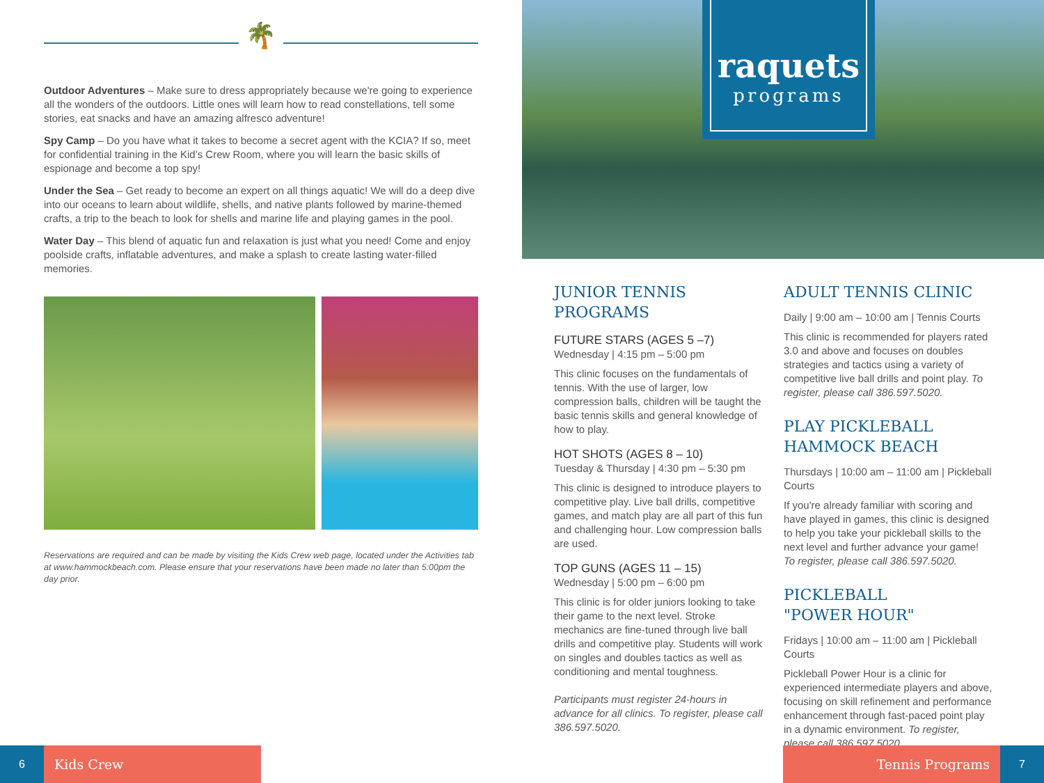🌴
Outdoor Adventures – Make sure to dress appropriately because we're going to experience all the wonders of the outdoors. Little ones will learn how to read constellations, tell some stories, eat snacks and have an amazing alfresco adventure!
Spy Camp – Do you have what it takes to become a secret agent with the KCIA? If so, meet for confidential training in the Kid’s Crew Room, where you will learn the basic skills of espionage and become a top spy!
Under the Sea – Get ready to become an expert on all things aquatic! We will do a deep dive into our oceans to learn about wildlife, shells, and native plants followed by marine-themed crafts, a trip to the beach to look for shells and marine life and playing games in the pool.
Water Day – This blend of aquatic fun and relaxation is just what you need! Come and enjoy poolside crafts, inflatable adventures, and make a splash to create lasting water-filled memories.
Reservations are required and can be made by visiting the Kids Crew web page, located under the Activities tab at www.hammockbeach.com. Please ensure that your reservations have been made no later than 5:00pm the day prior.
6 Kids Crew
raquets
programs
JUNIOR TENNIS
PROGRAMS
FUTURE STARS (AGES 5 –7)
Wednesday | 4:15 pm – 5:00 pm
This clinic focuses on the fundamentals of tennis. With the use of larger, low compression balls, children will be taught the basic tennis skills and general knowledge of how to play.
HOT SHOTS (AGES 8 – 10)
Tuesday & Thursday | 4:30 pm – 5:30 pm
This clinic is designed to introduce players to competitive play. Live ball drills, competitive games, and match play are all part of this fun and challenging hour. Low compression balls are used.
TOP GUNS (AGES 11 – 15)
Wednesday | 5:00 pm – 6:00 pm
This clinic is for older juniors looking to take their game to the next level. Stroke mechanics are fine-tuned through live ball drills and competitive play. Students will work on singles and doubles tactics as well as conditioning and mental toughness.
Participants must register 24-hours in advance for all clinics. To register, please call 386.597.5020.
ADULT TENNIS CLINIC
Daily | 9:00 am – 10:00 am | Tennis Courts
This clinic is recommended for players rated 3.0 and above and focuses on doubles strategies and tactics using a variety of competitive live ball drills and point play. To register, please call 386.597.5020.
PLAY PICKLEBALL
HAMMOCK BEACH
Thursdays | 10:00 am – 11:00 am | Pickleball Courts
If you're already familiar with scoring and have played in games, this clinic is designed to help you take your pickleball skills to the next level and further advance your game! To register, please call 386.597.5020.
PICKLEBALL
"POWER HOUR"
Fridays | 10:00 am – 11:00 am | Pickleball Courts
Pickleball Power Hour is a clinic for experienced intermediate players and above, focusing on skill refinement and performance enhancement through fast-paced point play in a dynamic environment. To register, please call 386.597.5020.
Tennis Programs 7